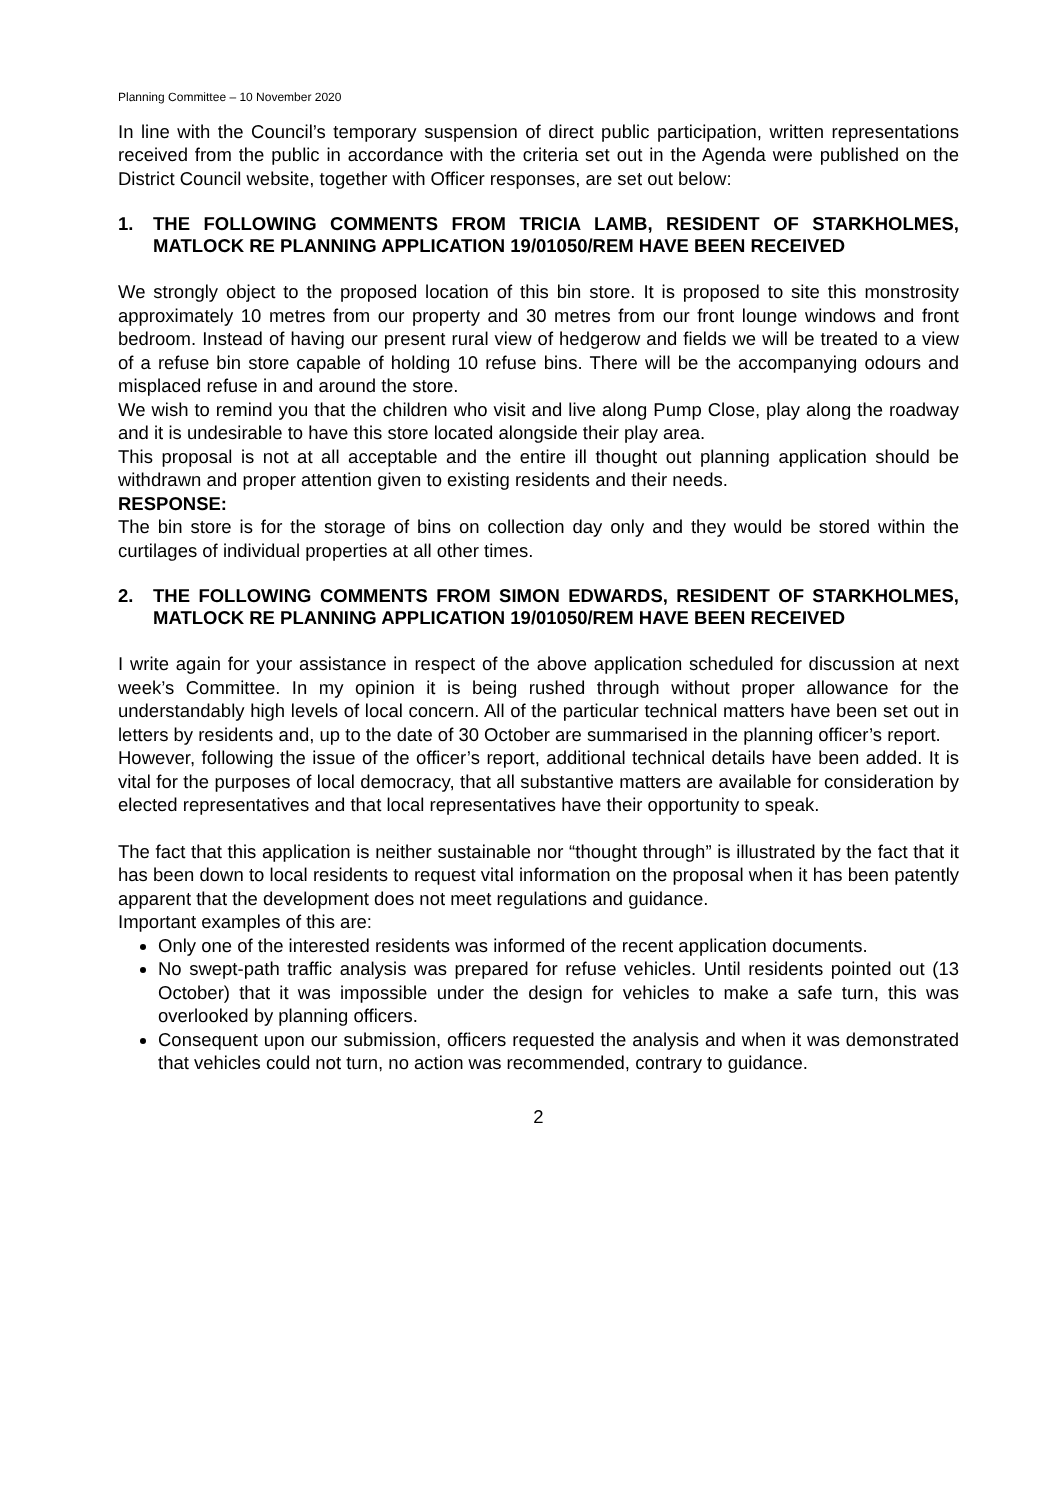Planning Committee – 10 November 2020
In line with the Council’s temporary suspension of direct public participation, written representations received from the public in accordance with the criteria set out in the Agenda were published on the District Council website, together with Officer responses, are set out below:
1. THE FOLLOWING COMMENTS FROM TRICIA LAMB, RESIDENT OF STARKHOLMES, MATLOCK RE PLANNING APPLICATION 19/01050/REM HAVE BEEN RECEIVED
We strongly object to the proposed location of this bin store. It is proposed to site this monstrosity approximately 10 metres from our property and 30 metres from our front lounge windows and front bedroom. Instead of having our present rural view of hedgerow and fields we will be treated to a view of a refuse bin store capable of holding 10 refuse bins. There will be the accompanying odours and misplaced refuse in and around the store.
We wish to remind you that the children who visit and live along Pump Close, play along the roadway and it is undesirable to have this store located alongside their play area.
This proposal is not at all acceptable and the entire ill thought out planning application should be withdrawn and proper attention given to existing residents and their needs.
RESPONSE:
The bin store is for the storage of bins on collection day only and they would be stored within the curtilages of individual properties at all other times.
2. THE FOLLOWING COMMENTS FROM SIMON EDWARDS, RESIDENT OF STARKHOLMES, MATLOCK RE PLANNING APPLICATION 19/01050/REM HAVE BEEN RECEIVED
I write again for your assistance in respect of the above application scheduled for discussion at next week’s Committee. In my opinion it is being rushed through without proper allowance for the understandably high levels of local concern. All of the particular technical matters have been set out in letters by residents and, up to the date of 30 October are summarised in the planning officer’s report.
However, following the issue of the officer’s report, additional technical details have been added. It is vital for the purposes of local democracy, that all substantive matters are available for consideration by elected representatives and that local representatives have their opportunity to speak.
The fact that this application is neither sustainable nor “thought through” is illustrated by the fact that it has been down to local residents to request vital information on the proposal when it has been patently apparent that the development does not meet regulations and guidance.
Important examples of this are:
Only one of the interested residents was informed of the recent application documents.
No swept-path traffic analysis was prepared for refuse vehicles. Until residents pointed out (13 October) that it was impossible under the design for vehicles to make a safe turn, this was overlooked by planning officers.
Consequent upon our submission, officers requested the analysis and when it was demonstrated that vehicles could not turn, no action was recommended, contrary to guidance.
2